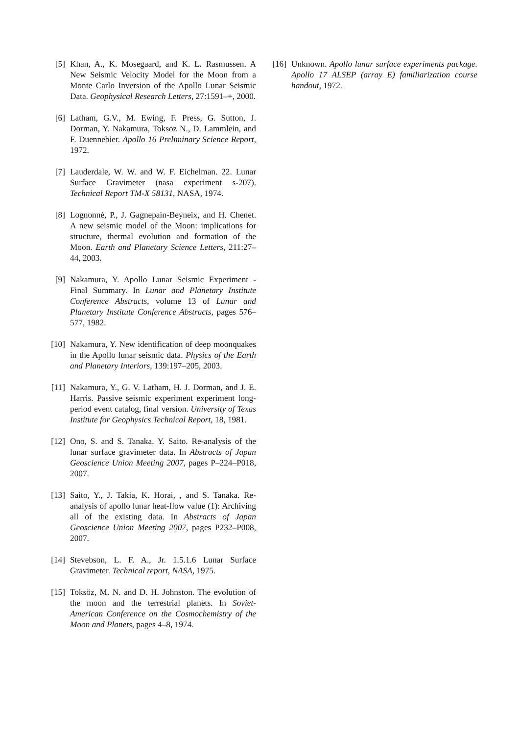[5] Khan, A., K. Mosegaard, and K. L. Rasmussen. A New Seismic Velocity Model for the Moon from a Monte Carlo Inversion of the Apollo Lunar Seismic Data. Geophysical Research Letters, 27:1591–+, 2000.
[6] Latham, G.V., M. Ewing, F. Press, G. Sutton, J. Dorman, Y. Nakamura, Toksoz N., D. Lammlein, and F. Duennebier. Apollo 16 Preliminary Science Report, 1972.
[7] Lauderdale, W. W. and W. F. Eichelman. 22. Lunar Surface Gravimeter (nasa experiment s-207). Technical Report TM-X 58131, NASA, 1974.
[8] Lognonné, P., J. Gagnepain-Beyneix, and H. Chenet. A new seismic model of the Moon: implications for structure, thermal evolution and formation of the Moon. Earth and Planetary Science Letters, 211:27–44, 2003.
[9] Nakamura, Y. Apollo Lunar Seismic Experiment - Final Summary. In Lunar and Planetary Institute Conference Abstracts, volume 13 of Lunar and Planetary Institute Conference Abstracts, pages 576–577, 1982.
[10] Nakamura, Y. New identification of deep moonquakes in the Apollo lunar seismic data. Physics of the Earth and Planetary Interiors, 139:197–205, 2003.
[11] Nakamura, Y., G. V. Latham, H. J. Dorman, and J. E. Harris. Passive seismic experiment experiment long-period event catalog, final version. University of Texas Institute for Geophysics Technical Report, 18, 1981.
[12] Ono, S. and S. Tanaka. Y. Saito. Re-analysis of the lunar surface gravimeter data. In Abstracts of Japan Geoscience Union Meeting 2007, pages P–224–P018, 2007.
[13] Saito, Y., J. Takia, K. Horai, , and S. Tanaka. Re-analysis of apollo lunar heat-flow value (1): Archiving all of the existing data. In Abstracts of Japan Geoscience Union Meeting 2007, pages P232–P008, 2007.
[14] Stevebson, L. F. A., Jr. 1.5.1.6 Lunar Surface Gravimeter. Technical report, NASA, 1975.
[15] Toksöz, M. N. and D. H. Johnston. The evolution of the moon and the terrestrial planets. In Soviet-American Conference on the Cosmochemistry of the Moon and Planets, pages 4–8, 1974.
[16] Unknown. Apollo lunar surface experiments package. Apollo 17 ALSEP (array E) familiarization course handout, 1972.